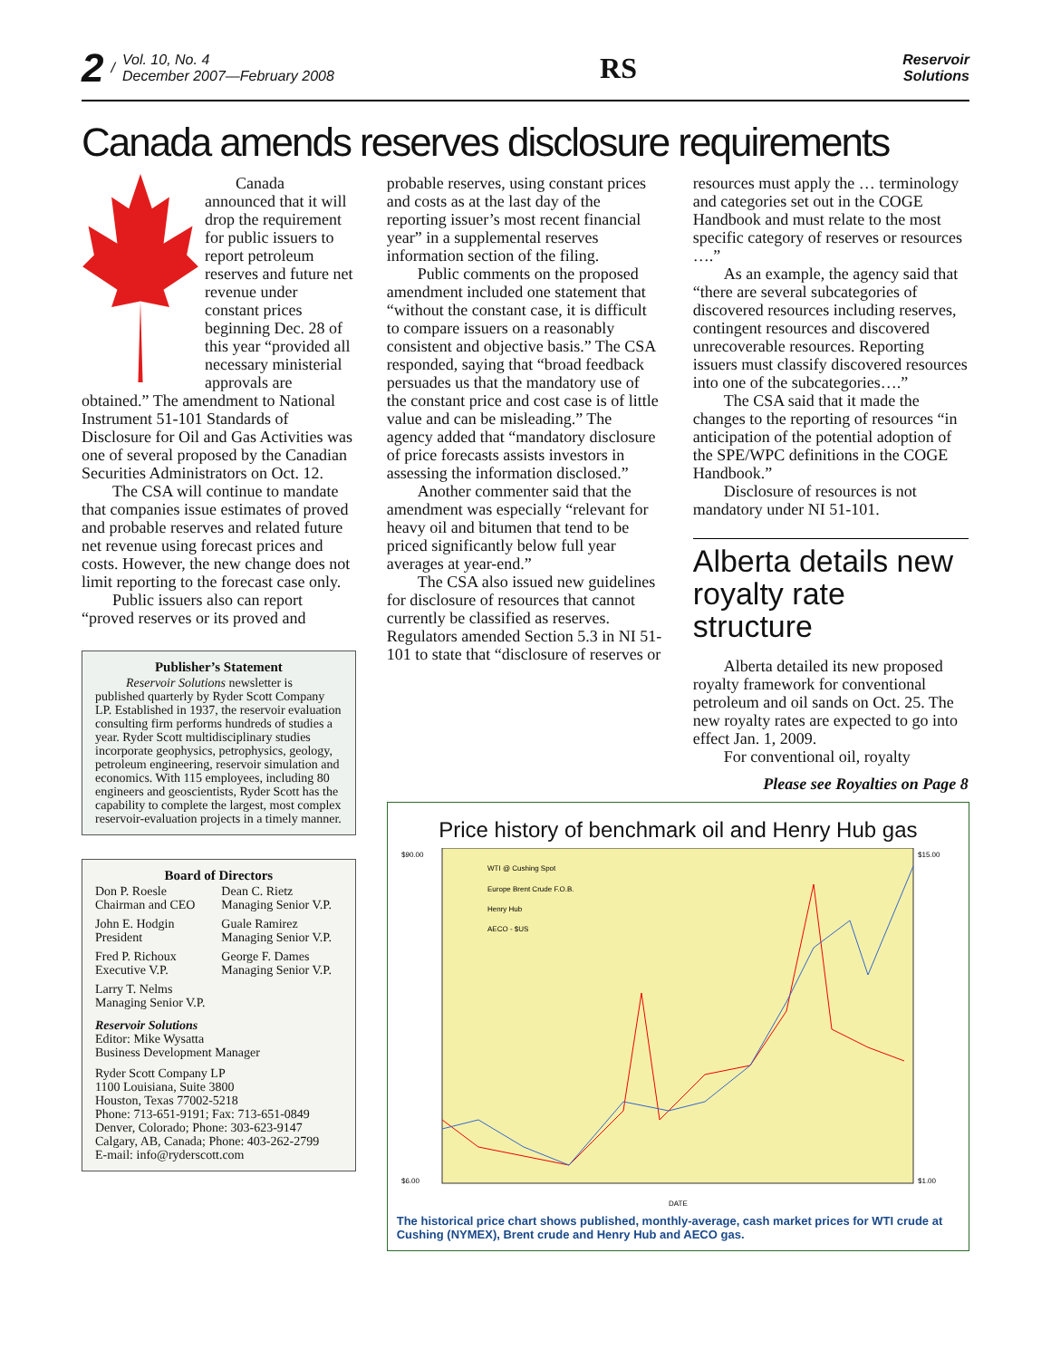2 / Vol. 10, No. 4
December 2007—February 2008
RS
Reservoir
Solutions
Canada amends reserves disclosure requirements
Canada announced that it will drop the requirement for public issuers to report petroleum reserves and future net revenue under constant prices beginning Dec. 28 of this year “provided all necessary ministerial approvals are obtained.” The amendment to National Instrument 51-101 Standards of Disclosure for Oil and Gas Activities was one of several proposed by the Canadian Securities Administrators on Oct. 12.
The CSA will continue to mandate that companies issue estimates of proved and probable reserves and related future net revenue using forecast prices and costs. However, the new change does not limit reporting to the forecast case only.
Public issuers also can report “proved reserves or its proved and
Publisher’s Statement
Reservoir Solutions newsletter is published quarterly by Ryder Scott Company LP. Established in 1937, the reservoir evaluation consulting firm performs hundreds of studies a year. Ryder Scott multidisciplinary studies incorporate geophysics, petrophysics, geology, petroleum engineering, reservoir simulation and economics. With 115 employees, including 80 engineers and geoscientists, Ryder Scott has the capability to complete the largest, most complex reservoir-evaluation projects in a timely manner.
Board of Directors
Don P. Roesle
Chairman and CEO
Dean C. Rietz
Managing Senior V.P.
John E. Hodgin
President
Guale Ramirez
Managing Senior V.P.
Fred P. Richoux
Executive V.P.
George F. Dames
Managing Senior V.P.
Larry T. Nelms
Managing Senior V.P.
Reservoir Solutions
Editor: Mike Wysatta
Business Development Manager
Ryder Scott Company LP
1100 Louisiana, Suite 3800
Houston, Texas 77002-5218
Phone: 713-651-9191; Fax: 713-651-0849
Denver, Colorado; Phone: 303-623-9147
Calgary, AB, Canada; Phone: 403-262-2799
E-mail: info@ryderscott.com
probable reserves, using constant prices and costs as at the last day of the reporting issuer’s most recent financial year” in a supplemental reserves information section of the filing.
Public comments on the proposed amendment included one statement that “without the constant case, it is difficult to compare issuers on a reasonably consistent and objective basis.” The CSA responded, saying that “broad feedback persuades us that the mandatory use of the constant price and cost case is of little value and can be misleading.” The agency added that “mandatory disclosure of price forecasts assists investors in assessing the information disclosed.”
Another commenter said that the amendment was especially “relevant for heavy oil and bitumen that tend to be priced significantly below full year averages at year-end.”
The CSA also issued new guidelines for disclosure of resources that cannot currently be classified as reserves. Regulators amended Section 5.3 in NI 51-101 to state that “disclosure of reserves or
resources must apply the … terminology and categories set out in the COGE Handbook and must relate to the most specific category of reserves or resources ….”
As an example, the agency said that “there are several subcategories of discovered resources including reserves, contingent resources and discovered unrecoverable resources. Reporting issuers must classify discovered resources into one of the subcategories….”
The CSA said that it made the changes to the reporting of resources “in anticipation of the potential adoption of the SPE/WPC definitions in the COGE Handbook.”
Disclosure of resources is not mandatory under NI 51-101.
Alberta details new royalty rate structure
Alberta detailed its new proposed royalty framework for conventional petroleum and oil sands on Oct. 25. The new royalty rates are expected to go into effect Jan. 1, 2009.
For conventional oil, royalty
Please see Royalties on Page 8
Price history of benchmark oil and Henry Hub gas
WTI @ Cushing Spot
Europe Brent Crude F.O.B.
Henry Hub
AECO - $US
$90.00
$6.00
$15.00
$1.00
DATE
The historical price chart shows published, monthly-average, cash market prices for WTI crude at Cushing (NYMEX), Brent crude and Henry Hub and AECO gas.